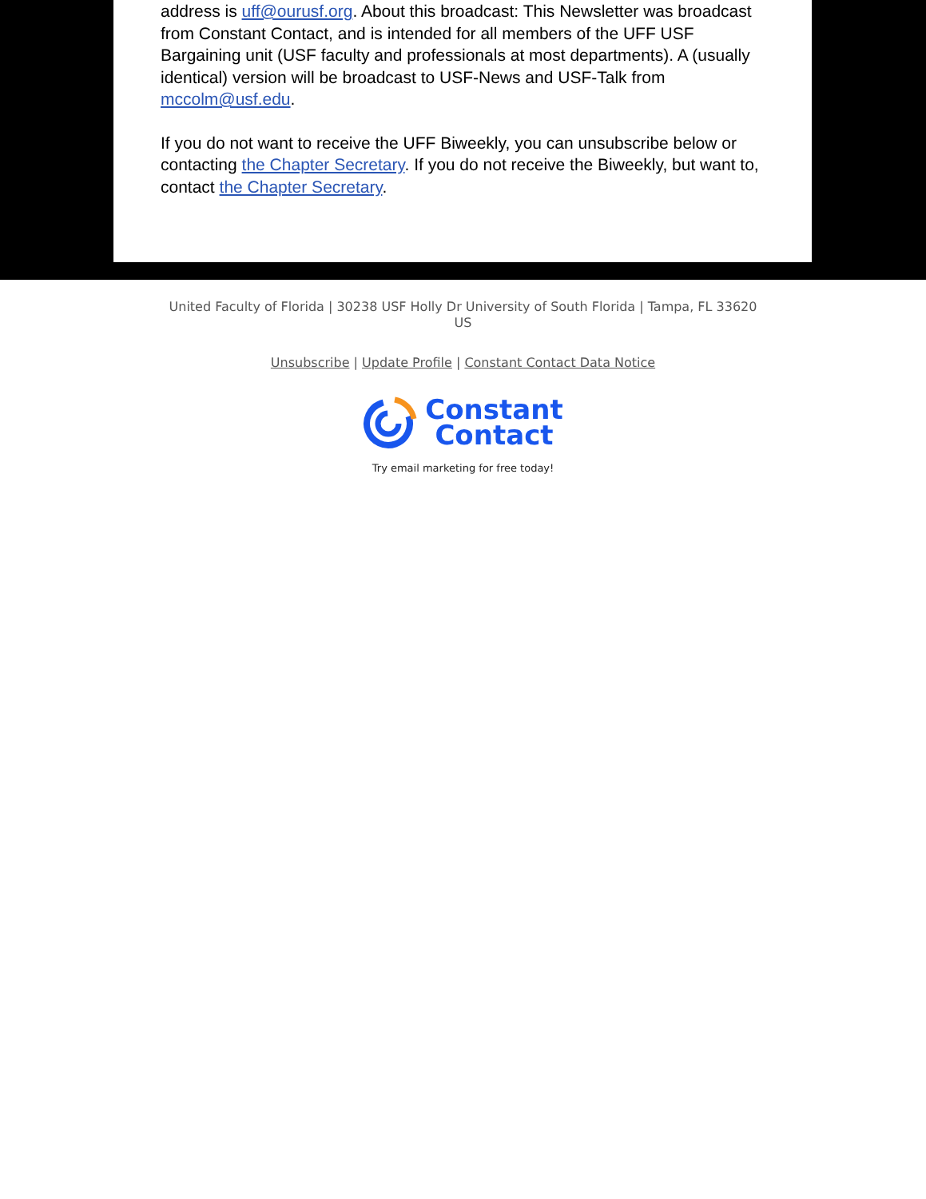address is uff@ourusf.org. About this broadcast: This Newsletter was broadcast from Constant Contact, and is intended for all members of the UFF USF Bargaining unit (USF faculty and professionals at most departments). A (usually identical) version will be broadcast to USF-News and USF-Talk from mccolm@usf.edu.
If you do not want to receive the UFF Biweekly, you can unsubscribe below or contacting the Chapter Secretary. If you do not receive the Biweekly, but want to, contact the Chapter Secretary.
United Faculty of Florida | 30238 USF Holly Dr University of South Florida | Tampa, FL 33620 US
Unsubscribe | Update Profile | Constant Contact Data Notice
Constant
Contact
Try email marketing for free today!